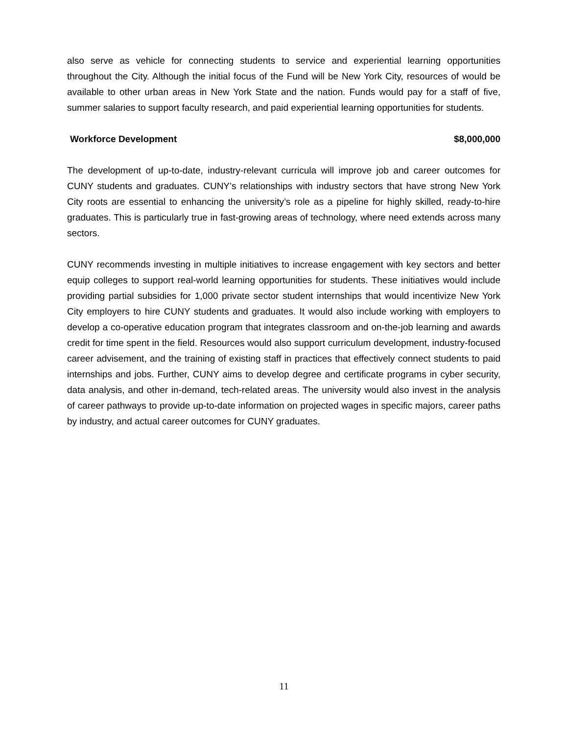also serve as vehicle for connecting students to service and experiential learning opportunities throughout the City. Although the initial focus of the Fund will be New York City, resources of would be available to other urban areas in New York State and the nation. Funds would pay for a staff of five, summer salaries to support faculty research, and paid experiential learning opportunities for students.
Workforce Development $8,000,000
The development of up-to-date, industry-relevant curricula will improve job and career outcomes for CUNY students and graduates. CUNY’s relationships with industry sectors that have strong New York City roots are essential to enhancing the university’s role as a pipeline for highly skilled, ready-to-hire graduates. This is particularly true in fast-growing areas of technology, where need extends across many sectors.
CUNY recommends investing in multiple initiatives to increase engagement with key sectors and better equip colleges to support real-world learning opportunities for students. These initiatives would include providing partial subsidies for 1,000 private sector student internships that would incentivize New York City employers to hire CUNY students and graduates. It would also include working with employers to develop a co-operative education program that integrates classroom and on-the-job learning and awards credit for time spent in the field. Resources would also support curriculum development, industry-focused career advisement, and the training of existing staff in practices that effectively connect students to paid internships and jobs. Further, CUNY aims to develop degree and certificate programs in cyber security, data analysis, and other in-demand, tech-related areas. The university would also invest in the analysis of career pathways to provide up-to-date information on projected wages in specific majors, career paths by industry, and actual career outcomes for CUNY graduates.
11